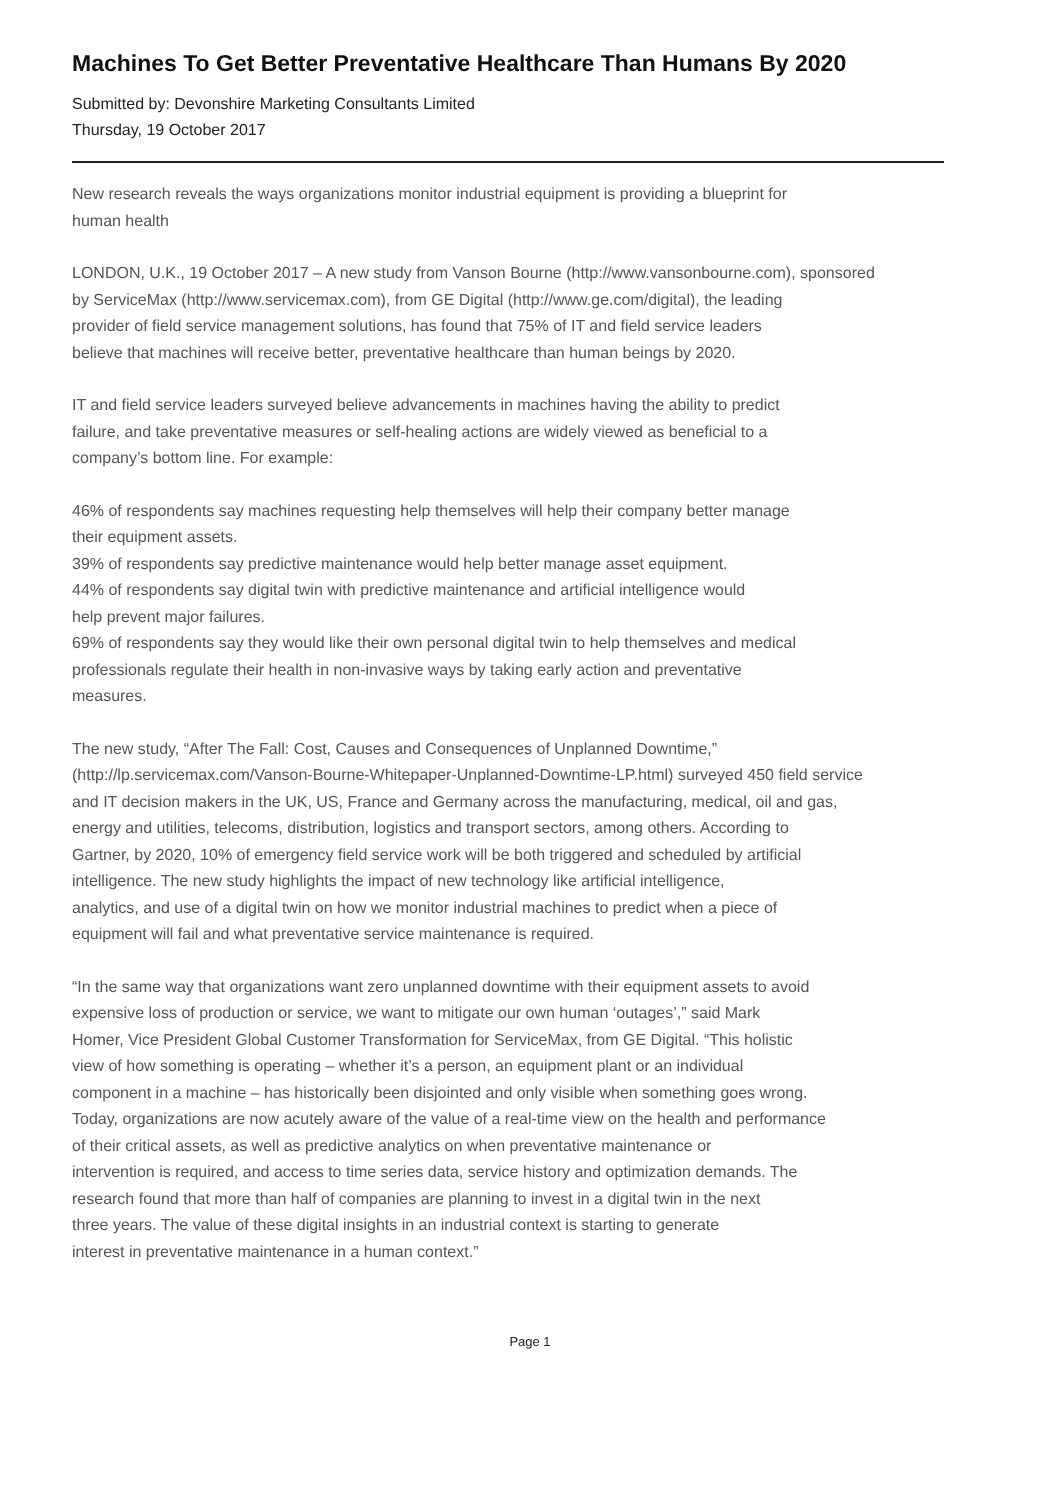Machines To Get Better Preventative Healthcare Than Humans By 2020
Submitted by: Devonshire Marketing Consultants Limited
Thursday, 19 October 2017
New research reveals the ways organizations monitor industrial equipment is providing a blueprint for
human health
LONDON, U.K., 19 October 2017 – A new study from Vanson Bourne (http://www.vansonbourne.com), sponsored
by ServiceMax (http://www.servicemax.com), from GE Digital (http://www.ge.com/digital), the leading
provider of field service management solutions, has found that 75% of IT and field service leaders
believe that machines will receive better, preventative healthcare than human beings by 2020.
IT and field service leaders surveyed believe advancements in machines having the ability to predict
failure, and take preventative measures or self-healing actions are widely viewed as beneficial to a
company’s bottom line. For example:
46% of respondents say machines requesting help themselves will help their company better manage
their equipment assets.
39% of respondents say predictive maintenance would help better manage asset equipment.
44% of respondents say digital twin with predictive maintenance and artificial intelligence would
help prevent major failures.
69% of respondents say they would like their own personal digital twin to help themselves and medical
professionals regulate their health in non-invasive ways by taking early action and preventative
measures.
The new study, “After The Fall: Cost, Causes and Consequences of Unplanned Downtime,”
(http://lp.servicemax.com/Vanson-Bourne-Whitepaper-Unplanned-Downtime-LP.html) surveyed 450 field service
and IT decision makers in the UK, US, France and Germany across the manufacturing, medical, oil and gas,
energy and utilities, telecoms, distribution, logistics and transport sectors, among others. According to
Gartner, by 2020, 10% of emergency field service work will be both triggered and scheduled by artificial
intelligence. The new study highlights the impact of new technology like artificial intelligence,
analytics, and use of a digital twin on how we monitor industrial machines to predict when a piece of
equipment will fail and what preventative service maintenance is required.
“In the same way that organizations want zero unplanned downtime with their equipment assets to avoid
expensive loss of production or service, we want to mitigate our own human ‘outages’,” said Mark
Homer, Vice President Global Customer Transformation for ServiceMax, from GE Digital. “This holistic
view of how something is operating – whether it’s a person, an equipment plant or an individual
component in a machine – has historically been disjointed and only visible when something goes wrong.
Today, organizations are now acutely aware of the value of a real-time view on the health and performance
of their critical assets, as well as predictive analytics on when preventative maintenance or
intervention is required, and access to time series data, service history and optimization demands. The
research found that more than half of companies are planning to invest in a digital twin in the next
three years. The value of these digital insights in an industrial context is starting to generate
interest in preventative maintenance in a human context.”
Page 1